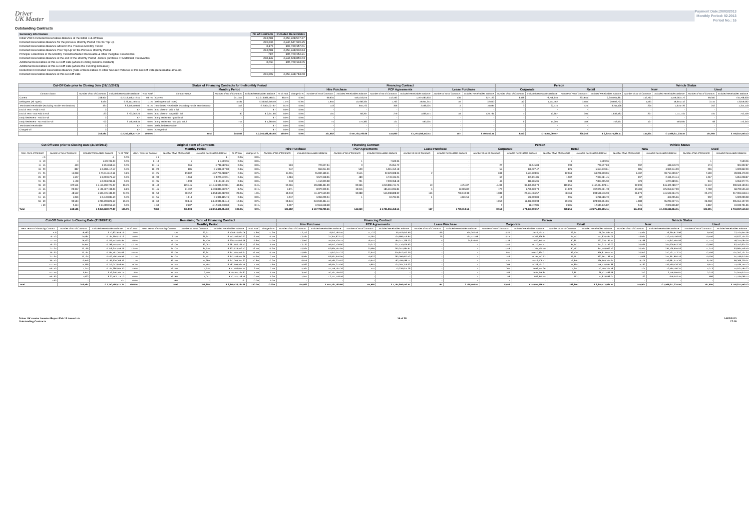Driver
UK Master
Payment Date:20/03/2013
Monthly Period: 02.2013
Period No.: 16
Outstanding Contracts
| Summary Information | No of Contracts | Included Receivables |
| Initial VWFS Included Receivables Balance at the Initial Cut-Off Date | 243,581 | 2,350,468,577.37 |
| Included Receivables Balance for the previous Monthly Period Prior to Top Up | 245,834 | 2,246,647,945.25 |
| Included Receivables Balance added in the Previous Monthly Period | 8,174 | 103,780,957.61 |
| Included Receivables Balance Post Top Up for the Previous Monthly Period | 243,581 | 2,350,428,902.84 |
| Principle Collections in the Monthly Period/Defaulted Receivable & other Ineligible Receivables | N/A | 105,760,052.21 |
| Included Receivables Balance at the end of the Monthly Period - before purchase of Additional Receivables | 238,149 | 2,244,668,850.63 |
| Additional Receivables at this Cut-Off Date (where Funding remains constant) | 8,660 | 105,759,934.05 |
| Additional Receivables at this Cut-Off Date (where the Funding increases) | - | - |
| Reduction in Included Receivables Balance (Sale of Receivables to other Secured Vehicles at this Cut-Off Date (redeemable amount) | - | - |
| Included Receivables Balance at this Cut-Off Date | 246,809 | 2,350,428,784.68 |
| Cut-Off Date prior to Closing Date (31/10/2012) | | | | Status of Financing Contracts for theMonthly Period | | | | | Financing Contract | | | | | | Person | | | | Vehicle Status | | | |
| --- | --- | --- | --- | --- | --- | --- | --- | --- | --- | --- | --- | --- | --- | --- | --- | --- | --- | --- | --- | --- | --- | --- |
| | | | | Monthly Period | | | | | Hire Purchase | | PCP Agreements | | Lease Purchase | | Corporate | | Retail | | New | | Used | |
| Contract Status | Number of No of Contracts | Included Receivables Balance | % of Total | Contract status | Number of No of Contracts | Included Receivables Balance | % of Total | change in % | Number of No of Contracts | Included Receivables Balance | Number of No of Contracts | Included Receivables Balance | Number of No of Contracts | Included Receivables Balance | Number of No of Contracts | Included Receivables Balance | Number of No of Contracts | Included Receivables Balance | Number of No of Contracts | Included Receivables Balance | Number of No of Contracts | Included Receivables Balance |
| Current | 238,907 | £ 2,319,578,772.41 | 98.7% | Current | 241,315 | £ 2,313,896,468.31 | 98.4% | 0.3% | 99,634 | 546,103,075 | 142,492 | 1,767,080,603 | 136 | 627,122 | 8,398 | 73,748,940 | 233,654 | 2,240,061,861 | 142,762 | 1,579,062,172 | 99,300 | 734,768,628 |
| Delinquent (All Types) | 3,525 | £ 26,517,465.41 | 1.1% | Delinquent (All Types) | 4,431 | £ 33,813,956.59 | 1.4% | -0.3% | 1,955 | 10,788,334 | 1,762 | 19,951,251 | 10 | 32,600 | 142 | 1,157,462 | 3,585 | 29,606,722 | 1,593 | 16,945,142 | 2,144 | 13,819,062 |
| Terminated Receivable (excluding Hostile Terminations) | 324 | £ 3,079,509.00 | 0.1% | Terminated Receivable (excluding Hostile Terminations) | 316 | £ 2,804,027.87 | 0.1% | 0.0% | 118 | 655,722 | 306 | 2,568,024 | 3 | 10,097 | 3 | 22,415 | 424 | 3,211,428 | 225 | 1,919,726 | 202 | 1,314,118 |
| End of Term - Paid in Full | 0 | £ - | 0.0% | End of term - paid in full | - | £ - | 0.0% | 0.0% | - | - | - | - | - | - | - | - | - | - | - | - | - | - |
| End of Term - Not Paid in Full | 123 | £ 723,062.20 | 0.0% | End of term - not paid in full | 30 | £ 2,941.86 | 0.0% | 0.0% | 101 | 68,267 | 279 | 1,666,571 | 18 | 120,731 | 4 | 13,987 | 394 | 1,839,582 | 207 | 1,111,161 | 191 | 742,409 |
| Early Settlement - Paid in Full | 0 | £ - | 0.0% | Early settlement - paid in full | - | £ - | 0.0% | 0.0% | - | - | - | - | - | - | - | - | - | - | - | - | - | - |
| Early Settlement - Not Paid in Full | 702 | £ 178,768.35 | 0.0% | Early settlement - not paid in full | 717 | £ 1,390.05 | 0.0% | 0.0% | 74 | 175,382 | 121 | 590,004 | - | - | 6 | 14,295 | 189 | 752,091 | 127 | 593,034 | 68 | 173,353 |
| Terminated Receivable | 0 | £ - | 0.0% | Defaulted Receivable | - | £ - | 0.0% | 0.0% | - | - | - | - | - | - | - | - | - | - | - | - | - | - |
| Charged-off | 0 | £ - | 0.0% | Charged-off | - | £ - | 0.0% | 0.0% | - | - | - | - | - | - | - | - | - | - | - | - | - | - |
| | 243,581 | £ 2,350,468,577.37 | 100.0% | Total | 246,809 | £ 2,350,428,784.68 | 100.0% | 0.0% | 101,682 | £ 557,781,780.66 | 144,960 | £ 1,791,856,453.51 | 167 | £ 790,550.51 | 8,553 | £ 74,957,099.57 | 238,256 | £ 2,275,471,685.11 | 144,904 | £ 1,599,611,234.55 | 101,905 | £ 750,817,550.13 |
| Cut-Off Date prior to Closing Date (31/10/2012) | | | | Original Term of Contracts | | | | | Financing Contract | | | | | | Person | | | | Vehicle Status | | | |
| --- | --- | --- | --- | --- | --- | --- | --- | --- | --- | --- | --- | --- | --- | --- | --- | --- | --- | --- | --- | --- | --- | --- |
| | | | | Monthly Period | | | | | Hire Purchase | | PCP Agreements | | Lease Purchase | | Corporate | | Retail | | New | | Used | |
| Rem. Term of Contract | Number of No of Contracts | Included Receivables Balance | % of Total | Rem. Terms of Contract | Number of No of Contracts | Included Receivables Balance | % of Total | change in % | Number of No of Contracts | Included Receivables Balance | Number of No of Contracts | Included Receivables Balance | Number of No of Contracts | Included Receivables Balance | Number of No of Contracts | Included Receivables Balance | Number of No of Contracts | Included Receivables Balance | Number of No of Contracts | Included Receivables Balance | Number of No of Contracts | Included Receivables Balance |
| < 6 | - | £ - | 0.0% | < 6 | - | £ - | 0.0% | 0.0% | - | - | - | - | - | - | - | - | - | - | - | - | - | - |
| 6 - 10 | 4 | £ 29,701.03 | 0.0% | 6 - 10 | 1 | £ 7,503.36 | 0.0% | 0.0% | - | - | 1 | 7,503.36 | - | - | - | - | 1 | 7,503.36 | - | - | 1 | 7,503.36 |
| 11 - 15 | 463 | £ 834,068.15 | 0.0% | 11 - 15 | 566 | £ 748,582.66 | 0.0% | 0.0% | 563 | 722,627.94 | 3 | 25,954.72 | - | - | 27 | 46,045.03 | 539 | 702,537.63 | 392 | 446,649.79 | 174 | 301,932.87 |
| 16 - 20 | 887 | £ 6,858,417.17 | 0.3% | 16 - 20 | 881 | £ 5,981,207.08 | 0.3% | 0.0% | 342 | 966,054.90 | 539 | 5,015,152.18 | - | - | 55 | 326,327.47 | 826 | 5,654,879.61 | 585 | 4,960,344.99 | 296 | 1,020,862.09 |
| 21 - 25 | 14,048 | £ 73,414,612.61 | 3.1% | 21 - 25 | 13,602 | £ 67,722,088.87 | 2.9% | 0.2% | 11,055 | 35,090,180.51 | 2,545 | 32,623,908.36 | 2 | - | 638 | 3,521,228.91 | 12,964 | 64,201,859.96 | 6,102 | 39,714,609.57 | 7,500 | 28,008,479.30 |
| 26 - 30 | 1,627 | £ 8,953,671.52 | 0.4% | 26 - 30 | 1,564 | £ 8,270,513.31 | 0.4% | 0.0% | 1,084 | 3,527,318.06 | 480 | 4,743,195.25 | - | - | 62 | 333,131.86 | 1,502 | 7,937,381.45 | 297 | 2,419,474.44 | 1,267 | 5,851,038.87 |
| 31 - 35 | 1,108 | £ 9,004,241.11 | 0.4% | 31 - 35 | 1,039 | £ 8,184,261.26 | 0.3% | 0.0% | 318 | 1,150,903.08 | 721 | 7,033,358.18 | - | - | 46 | 316,265.96 | 993 | 7,867,995.30 | 123 | 1,227,883.51 | 916 | 6,956,377.75 |
| 36 - 40 | 122,551 | £ 1,155,830,725.07 | 49.2% | 36 - 40 | 123,745 | £ 1,146,989,973.81 | 48.8% | 0.4% | 33,366 | 136,088,481.00 | 90,366 | 1,010,896,741.74 | 13 | 4,751.07 | 4,494 | 36,325,950.70 | 119,251 | 1,110,664,023.11 | 92,233 | 946,420,780.77 | 31,512 | 200,569,193.04 |
| 41 - 45 | 20,367 | £ 191,507,198.04 | 8.1% | 41 - 45 | 21,192 | £ 193,845,262.57 | 8.2% | -0.1% | 1,871 | 8,372,339.91 | 19,316 | 185,461,035.84 | 5 | 12,905.82 | 172 | 1,770,920.79 | 21,020 | 192,075,361.78 | 13,484 | 125,051,847.09 | 7,708 | 68,793,535.48 |
| 46 - 50 | 48,512 | £ 635,776,184.09 | 27.0% | 46 - 50 | 50,152 | £ 658,685,982.90 | 28.0% | -1.0% | 19,018 | 111,877,563.00 | 30,988 | 546,038,808.92 | 146 | 769,610.98 | 1,988 | 20,154,466.57 | 48,164 | 638,531,516.33 | 26,673 | 441,591,364.76 | 23,479 | 217,094,618.14 |
| 51 - 55 | 1,016 | £ 6,549,085.60 | 0.3% | 51 - 55 | 1,014 | £ 6,381,185.74 | 0.3% | 0.0% | 1,012 | 6,366,209.24 | 1 | 10,794.96 | 1 | 4,181.54 | 19 | 162,599.04 | 995 | 6,218,586.70 | 82 | 461,095.66 | 932 | 5,920,090.08 |
| 56 - 60 | 30,584 | £ 246,839,821.62 | 10.5% | 56 - 60 | 30,846 | £ 240,949,484.44 | 10.3% | 0.2% | 30,846 | 240,949,484.44 | - | - | - | - | 1,050 | 11,982,590.38 | 29,796 | 228,966,894.06 | 4,588 | 35,295,357.15 | 26,258 | 205,654,127.29 |
| > 60 | 2,414 | £ 14,789,951.56 | 0.6% | > 60 | 2,207 | £ 12,661,618.68 | 0.5% | 0.1% | 2,207 | 12,661,618.68 | - | - | - | - | 2 | 18,472.86 | 2,205 | 12,643,145.82 | 345 | 2,021,826.82 | 1,862 | 10,639,791.86 |
| Total | 243,581 | £ 2,350,468,577.37 | 100.0% | Total | 246,809 | £ 2,350,428,784.68 | 100.0% | 0.0% | 101,682 | £ 557,781,780.66 | 144,960 | £ 1,791,856,453.51 | 167 | £ 790,550.51 | 8,553 | £ 74,957,099.57 | 238,256 | £ 2,275,471,685.11 | 144,904 | £ 1,599,611,234.55 | 101,905 | £ 750,817,550.13 |
| Cut-Off Date prior to Closing Date (31/10/2012) | | | | Remaining Term of Financing Contract | | | | | Financing Contract | | | | | | Person | | | | Vehicle Status | | | |
| --- | --- | --- | --- | --- | --- | --- | --- | --- | --- | --- | --- | --- | --- | --- | --- | --- | --- | --- | --- | --- | --- | --- |
| | | | | Monthly Period | | | | | Hire Purchase | | PCP Agreements | | Lease Purchase | | Corporate | | Retail | | New | | Used | |
| Rem. terms of Financing Contract | Number of No of Contracts | Included Receivables Balance | % of Total | Rem. Terms of Financing Contract | Number of No of Contracts | Included Receivables Balance | % of Total | change in % | Number of No of Contracts | Included Receivables Balance | Number of No of Contracts | Included Receivables Balance | Number of No of Contracts | Included Receivables Balance | Number of No of Contracts | Included Receivables Balance | Number of No of Contracts | Included Receivables Balance | Number of No of Contracts | Included Receivables Balance | Number of No of Contracts | Included Receivables Balance |
| < 6 | 18,583 | £ 70,832,649.79 | 3.0% | < 6 | 23,971 | £ 100,970,627.06 | 4.3% | -1.3% | 12,113 | 9,872,780.54 | 11,722 | 90,503,643.99 | 136 | 594,202.53 | 1,020 | 2,679,791.51 | 22,951 | 98,291,835.55 | 14,565 | 78,265,672.98 | 9,406 | 22,704,954.08 |
| 6 - 10 | 24,081 | £ 137,660,010.72 | 5.9% | 6 - 10 | 26,647 | £ 153,192,810.93 | 6.5% | -0.7% | 12,534 | 27,344,822.10 | 14,087 | 125,686,516.85 | 26 | 161,471.98 | 1,075 | 5,366,326.84 | 25,572 | 147,826,484.09 | 16,091 | 112,570,706.63 | 10,556 | 40,622,104.30 |
| 11 - 15 | 29,523 | £ 206,453,581.84 | 8.8% | 11 - 15 | 31,529 | £ 230,157,649.98 | 9.8% | -1.0% | 12,950 | 45,045,435.75 | 18,574 | 185,077,338.23 | 5 | 34,876.00 | 1,138 | 7,920,910.44 | 30,391 | 222,236,739.54 | 19,788 | 171,843,564.93 | 11,741 | 58,314,085.05 |
| 16 - 20 | 34,951 | £ 298,715,457.75 | 12.7% | 16 - 20 | 33,092 | £ 287,082,766.53 | 12.2% | 0.5% | 12,720 | 59,912,139.80 | 20,372 | 227,170,626.63 | - | - | 1,140 | 9,770,574.51 | 31,952 | 277,312,192.02 | 20,026 | 204,629,942.33 | 13,066 | 82,452,824.20 |
| 21 - 25 | 32,169 | £ 318,244,459.26 | 13.5% | 21 - 25 | 31,910 | £ 323,023,453.52 | 13.7% | -0.3% | 10,925 | 62,665,467.85 | 20,985 | 260,357,985.67 | - | - | 1,148 | 11,264,490.79 | 30,762 | 311,758,962.73 | 20,591 | 239,138,905.03 | 11,319 | 83,884,548.49 |
| 26 - 30 | 32,167 | £ 361,561,201.63 | 15.4% | 26 - 30 | 33,351 | £ 377,484,449.61 | 16.1% | -0.7% | 10,681 | 71,642,047.22 | 22,670 | 305,842,402.39 | - | - | 951 | 10,670,835.07 | 32,400 | 366,813,614.54 | 20,843 | 270,131,712.27 | 12,508 | 107,352,737.34 |
| 31 - 35 | 32,125 | £ 402,598,105.96 | 17.1% | 31 - 35 | 27,707 | £ 343,158,551.38 | 14.6% | 2.5% | 8,085 | 63,061,950.95 | 19,622 | 280,096,600.43 | - | - | 746 | 9,191,412.93 | 26,961 | 333,967,138.45 | 17,668 | 245,361,880.43 | 10,039 | 97,796,670.95 |
| 36 - 40 | 12,959 | £ 166,609,268.32 | 7.1% | 36 - 40 | 17,289 | £ 242,269,314.33 | 10.3% | -3.2% | 6,679 | 59,480,225.62 | 10,610 | 182,789,088.71 | - | - | 431 | 5,576,008.72 | 16,858 | 236,693,305.61 | 9,109 | 153,881,075.26 | 8,180 | 88,388,239.07 |
| 41 - 45 | 14,369 | £ 219,073,956.95 | 9.3% | 41 - 45 | 11,794 | £ 182,099,591.59 | 7.7% | 1.6% | 5,933 | 58,094,215.06 | 5,861 | 124,005,376.33 | - | - | 399 | 5,328,797.01 | 11,395 | 176,770,894.38 | 5,183 | 106,560,436.26 | 6,611 | 75,539,155.13 |
| 46 - 50 | 7,214 | £ 107,288,005.30 | 4.6% | 46 - 50 | 4,918 | £ 57,486,655.54 | 2.4% | 2.1% | 4,461 | 47,159,781.26 | 457 | 10,326,874.28 | - | - | 264 | 3,692,454.36 | 4,654 | 53,794,201.18 | 705 | 12,565,190.31 | 4,213 | 44,921,465.23 |
| 51 - 55 | 3,817 | £ 43,258,764.75 | 1.8% | 51 - 55 | 3,550 | £ 40,761,765.82 | 1.7% | 0.1% | 3,550 | 40,761,765.82 | - | - | - | - | 183 | 2,634,276.84 | 3,367 | 38,127,488.98 | 272 | 3,716,095.67 | 3,278 | 37,045,670.15 |
| 56 - 60 | 1,623 | £ 20,163,115.10 | 0.9% | 56 - 60 | 1,051 | £ 12,741,148.59 | 0.5% | 0.3% | 1,051 | 12,741,148.59 | - | - | - | - | 58 | 862,310.55 | 993 | 11,878,838.04 | 63 | 946,052.45 | 988 | 11,795,096.14 |
| > 60 | - | £ - | 0.0% | > 60 | - | £ - | 0.0% | 0.0% | - | - | - | - | - | - | - | - | - | - | - | - | - | - |
| Total | 243,581 | £ 2,350,468,577.37 | 100.0% | Total | 246,809 | £ 2,350,428,784.68 | 100.0% | 0.00% | 101,682 | £ 557,781,780.66 | 144,960 | £ 1,791,856,453.51 | 167 | £ 790,550.51 | 8,553 | £ 74,957,099.57 | 238,256 | £ 2,275,471,685.11 | 144,904 | £ 1,599,611,234.55 | 101,905 | £ 750,817,550.13 |
Driver UK master Investor Report Feb 13 Issued.xls
Outstanding Contracts
14 of 28 14/03/2013
17:18